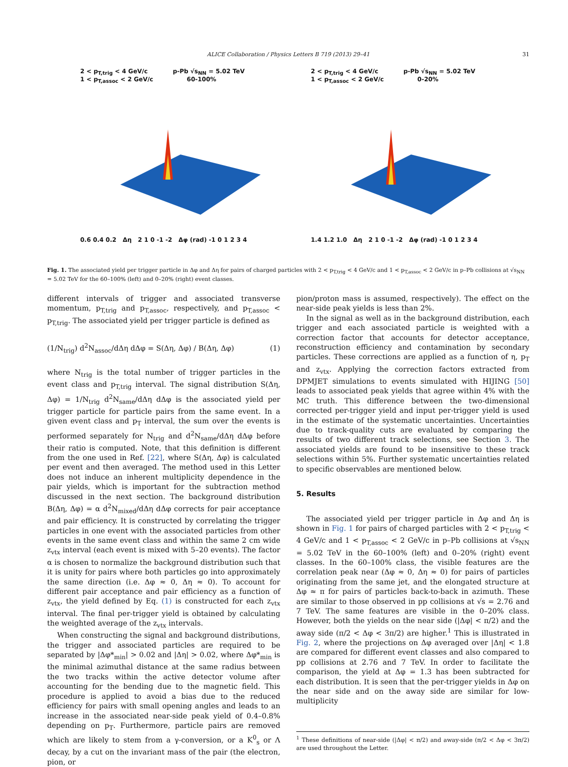ALICE Collaboration / Physics Letters B 719 (2013) 29–41 31
2 < p<sub>T,trig</sub> < 4 GeV/c p-Pb √s<sub>NN</sub> = 5.02 TeV
1 < p<sub>T,assoc</sub> < 2 GeV/c 60-100%
0.6 0.4 0.2 Δη 2 1 0 -1 -2 Δφ (rad) -1 0 1 2 3 4
2 < p<sub>T,trig</sub> < 4 GeV/c p-Pb √s<sub>NN</sub> = 5.02 TeV
1 < p<sub>T,assoc</sub> < 2 GeV/c 0-20%
1.4 1.2 1.0 Δη 2 1 0 -1 -2 Δφ (rad) -1 0 1 2 3 4
Fig. 1. The associated yield per trigger particle in Δφ and Δη for pairs of charged particles with 2 < p<sub>T,trig</sub> < 4 GeV/c and 1 < p<sub>T,assoc</sub> < 2 GeV/c in p–Pb collisions at √s<sub>NN</sub> = 5.02 TeV for the 60–100% (left) and 0–20% (right) event classes.
different intervals of trigger and associated transverse momentum, p<sub>T,trig</sub> and p<sub>T,assoc</sub>, respectively, and p<sub>T,assoc</sub> < p<sub>T,trig</sub>. The associated yield per trigger particle is defined as
(1/N<sub>trig</sub>) d<sup>2</sup>N<sub>assoc</sub>/dΔη dΔφ = S(Δη, Δφ) / B(Δη, Δφ) (1)
where N<sub>trig</sub> is the total number of trigger particles in the event class and p<sub>T,trig</sub> interval. The signal distribution S(Δη, Δφ) = 1/N<sub>trig</sub> d<sup>2</sup>N<sub>same</sub>/dΔη dΔφ is the associated yield per trigger particle for particle pairs from the same event. In a given event class and p<sub>T</sub> interval, the sum over the events is performed separately for N<sub>trig</sub> and d<sup>2</sup>N<sub>same</sub>/dΔη dΔφ before their ratio is computed. Note, that this definition is different from the one used in Ref. [22], where S(Δη, Δφ) is calculated per event and then averaged. The method used in this Letter does not induce an inherent multiplicity dependence in the pair yields, which is important for the subtraction method discussed in the next section. The background distribution B(Δη, Δφ) = α d<sup>2</sup>N<sub>mixed</sub>/dΔη dΔφ corrects for pair acceptance and pair efficiency. It is constructed by correlating the trigger particles in one event with the associated particles from other events in the same event class and within the same 2 cm wide z<sub>vtx</sub> interval (each event is mixed with 5–20 events). The factor α is chosen to normalize the background distribution such that it is unity for pairs where both particles go into approximately the same direction (i.e. Δφ ≈ 0, Δη ≈ 0). To account for different pair acceptance and pair efficiency as a function of z<sub>vtx</sub>, the yield defined by Eq. (1) is constructed for each z<sub>vtx</sub> interval. The final per-trigger yield is obtained by calculating the weighted average of the z<sub>vtx</sub> intervals.
When constructing the signal and background distributions, the trigger and associated particles are required to be separated by |Δφ*<sub>min</sub>| > 0.02 and |Δη| > 0.02, where Δφ*<sub>min</sub> is the minimal azimuthal distance at the same radius between the two tracks within the active detector volume after accounting for the bending due to the magnetic field. This procedure is applied to avoid a bias due to the reduced efficiency for pairs with small opening angles and leads to an increase in the associated near-side peak yield of 0.4–0.8% depending on p<sub>T</sub>. Furthermore, particle pairs are removed which are likely to stem from a γ-conversion, or a K<sup>0</sup><sub>s</sub> or Λ decay, by a cut on the invariant mass of the pair (the electron, pion, or
pion/proton mass is assumed, respectively). The effect on the near-side peak yields is less than 2%.
In the signal as well as in the background distribution, each trigger and each associated particle is weighted with a correction factor that accounts for detector acceptance, reconstruction efficiency and contamination by secondary particles. These corrections are applied as a function of η, p<sub>T</sub> and z<sub>vtx</sub>. Applying the correction factors extracted from DPMJET simulations to events simulated with HIJING [50] leads to associated peak yields that agree within 4% with the MC truth. This difference between the two-dimensional corrected per-trigger yield and input per-trigger yield is used in the estimate of the systematic uncertainties. Uncertainties due to track-quality cuts are evaluated by comparing the results of two different track selections, see Section 3. The associated yields are found to be insensitive to these track selections within 5%. Further systematic uncertainties related to specific observables are mentioned below.
5. Results
The associated yield per trigger particle in Δφ and Δη is shown in Fig. 1 for pairs of charged particles with 2 < p<sub>T,trig</sub> < 4 GeV/c and 1 < p<sub>T,assoc</sub> < 2 GeV/c in p–Pb collisions at √s<sub>NN</sub> = 5.02 TeV in the 60–100% (left) and 0–20% (right) event classes. In the 60–100% class, the visible features are the correlation peak near (Δφ ≈ 0, Δη ≈ 0) for pairs of particles originating from the same jet, and the elongated structure at Δφ ≈ π for pairs of particles back-to-back in azimuth. These are similar to those observed in pp collisions at √s = 2.76 and 7 TeV. The same features are visible in the 0–20% class. However, both the yields on the near side (|Δφ| < π/2) and the away side (π/2 < Δφ < 3π/2) are higher.<sup>1</sup> This is illustrated in Fig. 2, where the projections on Δφ averaged over |Δη| < 1.8 are compared for different event classes and also compared to pp collisions at 2.76 and 7 TeV. In order to facilitate the comparison, the yield at Δφ = 1.3 has been subtracted for each distribution. It is seen that the per-trigger yields in Δφ on the near side and on the away side are similar for low-multiplicity
<sup>1</sup> These definitions of near-side (|Δφ| < π/2) and away-side (π/2 < Δφ < 3π/2) are used throughout the Letter.